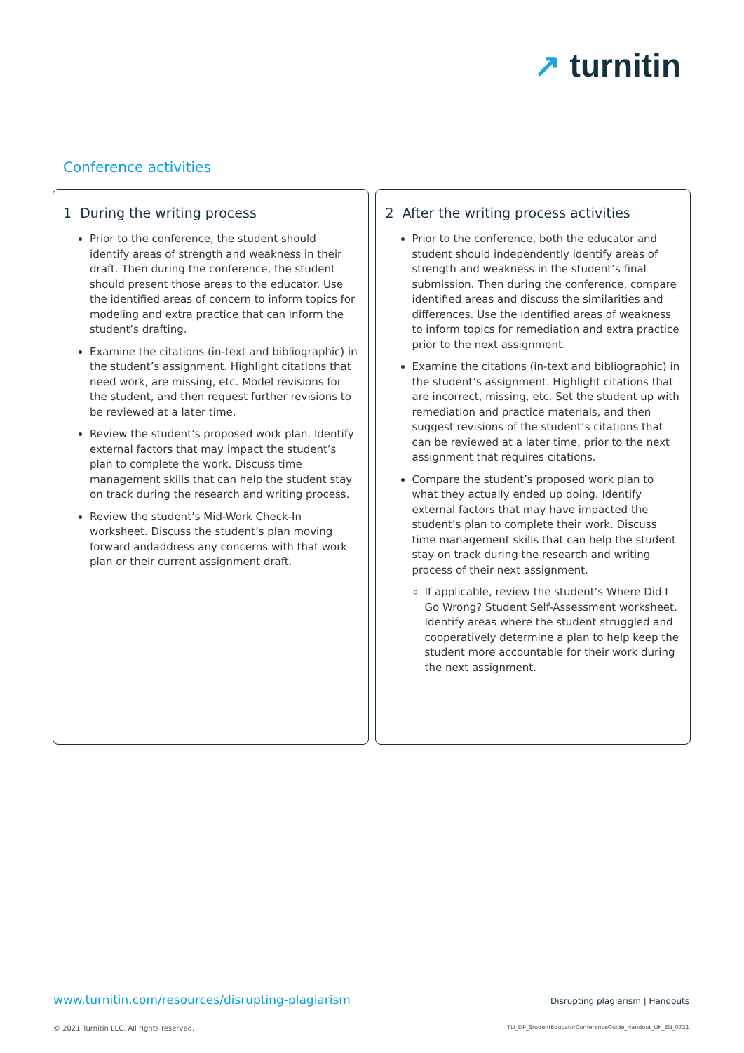↗ turnitin
Conference activities
1 During the writing process
Prior to the conference, the student should identify areas of strength and weakness in their draft. Then during the conference, the student should present those areas to the educator. Use the identified areas of concern to inform topics for modeling and extra practice that can inform the student’s drafting.
Examine the citations (in-text and bibliographic) in the student’s assignment. Highlight citations that need work, are missing, etc. Model revisions for the student, and then request further revisions to be reviewed at a later time.
Review the student’s proposed work plan. Identify external factors that may impact the student’s plan to complete the work. Discuss time management skills that can help the student stay on track during the research and writing process.
Review the student’s Mid-Work Check-In worksheet. Discuss the student’s plan moving forward andaddress any concerns with that work plan or their current assignment draft.
2 After the writing process activities
Prior to the conference, both the educator and student should independently identify areas of strength and weakness in the student’s final submission. Then during the conference, compare identified areas and discuss the similarities and differences. Use the identified areas of weakness to inform topics for remediation and extra practice prior to the next assignment.
Examine the citations (in-text and bibliographic) in the student’s assignment. Highlight citations that are incorrect, missing, etc. Set the student up with remediation and practice materials, and then suggest revisions of the student’s citations that can be reviewed at a later time, prior to the next assignment that requires citations.
Compare the student’s proposed work plan to what they actually ended up doing. Identify external factors that may have impacted the student’s plan to complete their work. Discuss time management skills that can help the student stay on track during the research and writing process of their next assignment.
If applicable, review the student’s Where Did I Go Wrong? Student Self-Assessment worksheet. Identify areas where the student struggled and cooperatively determine a plan to help keep the student more accountable for their work during the next assignment.
www.turnitin.com/resources/disrupting-plagiarism
Disrupting plagiarism | Handouts
© 2021 Turnitin LLC. All rights reserved.
TLI_DP_StudentEducatorConferenceGuide_Handout_UK_EN_0721